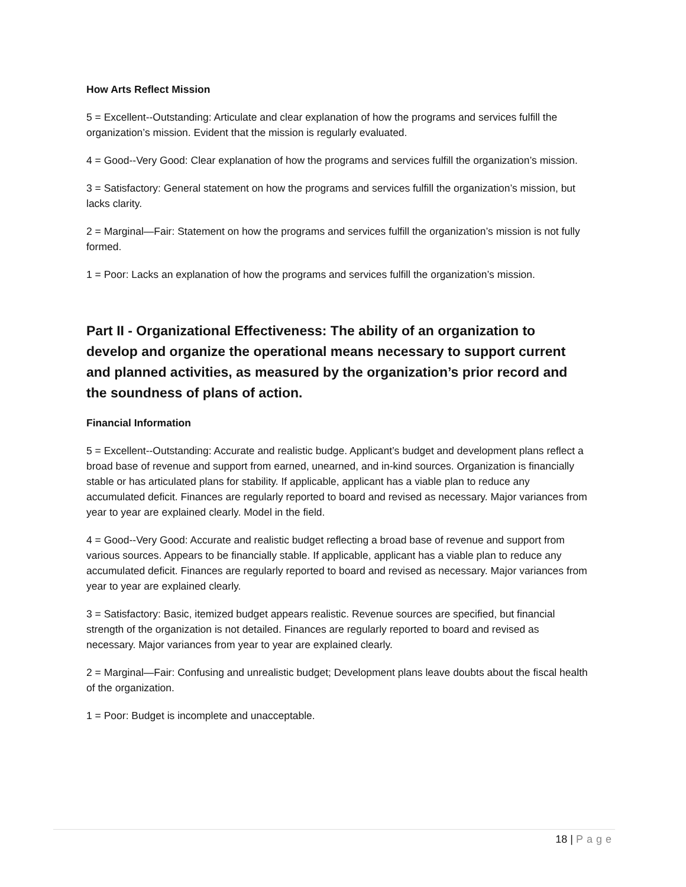How Arts Reflect Mission
5 = Excellent--Outstanding: Articulate and clear explanation of how the programs and services fulfill the organization’s mission. Evident that the mission is regularly evaluated.
4 = Good--Very Good: Clear explanation of how the programs and services fulfill the organization’s mission.
3 = Satisfactory: General statement on how the programs and services fulfill the organization’s mission, but lacks clarity.
2 = Marginal—Fair: Statement on how the programs and services fulfill the organization’s mission is not fully formed.
1 = Poor: Lacks an explanation of how the programs and services fulfill the organization’s mission.
Part II - Organizational Effectiveness: The ability of an organization to develop and organize the operational means necessary to support current and planned activities, as measured by the organization’s prior record and the soundness of plans of action.
Financial Information
5 = Excellent--Outstanding: Accurate and realistic budge. Applicant’s budget and development plans reflect a broad base of revenue and support from earned, unearned, and in-kind sources. Organization is financially stable or has articulated plans for stability. If applicable, applicant has a viable plan to reduce any accumulated deficit. Finances are regularly reported to board and revised as necessary. Major variances from year to year are explained clearly. Model in the field.
4 = Good--Very Good: Accurate and realistic budget reflecting a broad base of revenue and support from various sources. Appears to be financially stable. If applicable, applicant has a viable plan to reduce any accumulated deficit. Finances are regularly reported to board and revised as necessary. Major variances from year to year are explained clearly.
3 = Satisfactory: Basic, itemized budget appears realistic. Revenue sources are specified, but financial strength of the organization is not detailed. Finances are regularly reported to board and revised as necessary. Major variances from year to year are explained clearly.
2 = Marginal—Fair: Confusing and unrealistic budget; Development plans leave doubts about the fiscal health of the organization.
1 = Poor: Budget is incomplete and unacceptable.
18 | Page